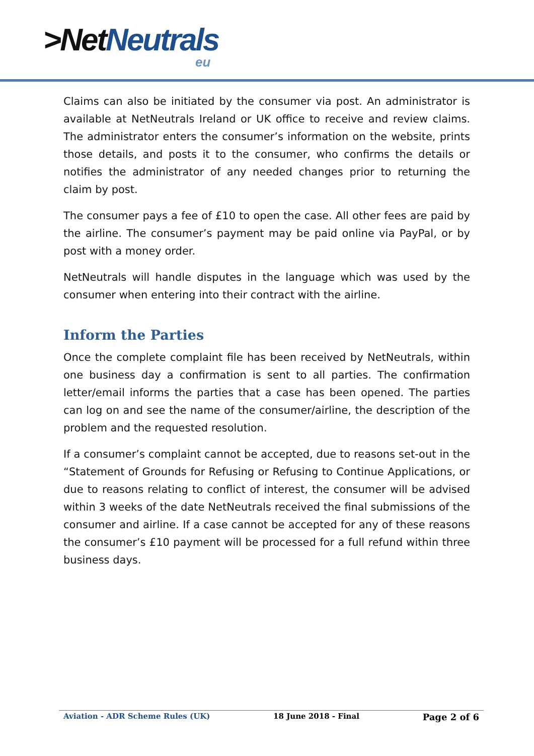>Net Neutrals
eu
Claims can also be initiated by the consumer via post. An administrator is available at NetNeutrals Ireland or UK office to receive and review claims. The administrator enters the consumer’s information on the website, prints those details, and posts it to the consumer, who confirms the details or notifies the administrator of any needed changes prior to returning the claim by post.
The consumer pays a fee of £10 to open the case. All other fees are paid by the airline. The consumer’s payment may be paid online via PayPal, or by post with a money order.
NetNeutrals will handle disputes in the language which was used by the consumer when entering into their contract with the airline.
Inform the Parties
Once the complete complaint file has been received by NetNeutrals, within one business day a confirmation is sent to all parties. The confirmation letter/email informs the parties that a case has been opened. The parties can log on and see the name of the consumer/airline, the description of the problem and the requested resolution.
If a consumer’s complaint cannot be accepted, due to reasons set-out in the “Statement of Grounds for Refusing or Refusing to Continue Applications, or due to reasons relating to conflict of interest, the consumer will be advised within 3 weeks of the date NetNeutrals received the final submissions of the consumer and airline. If a case cannot be accepted for any of these reasons the consumer’s £10 payment will be processed for a full refund within three business days.
Aviation - ADR Scheme Rules (UK) 18 June 2018 - Final Page 2 of 6